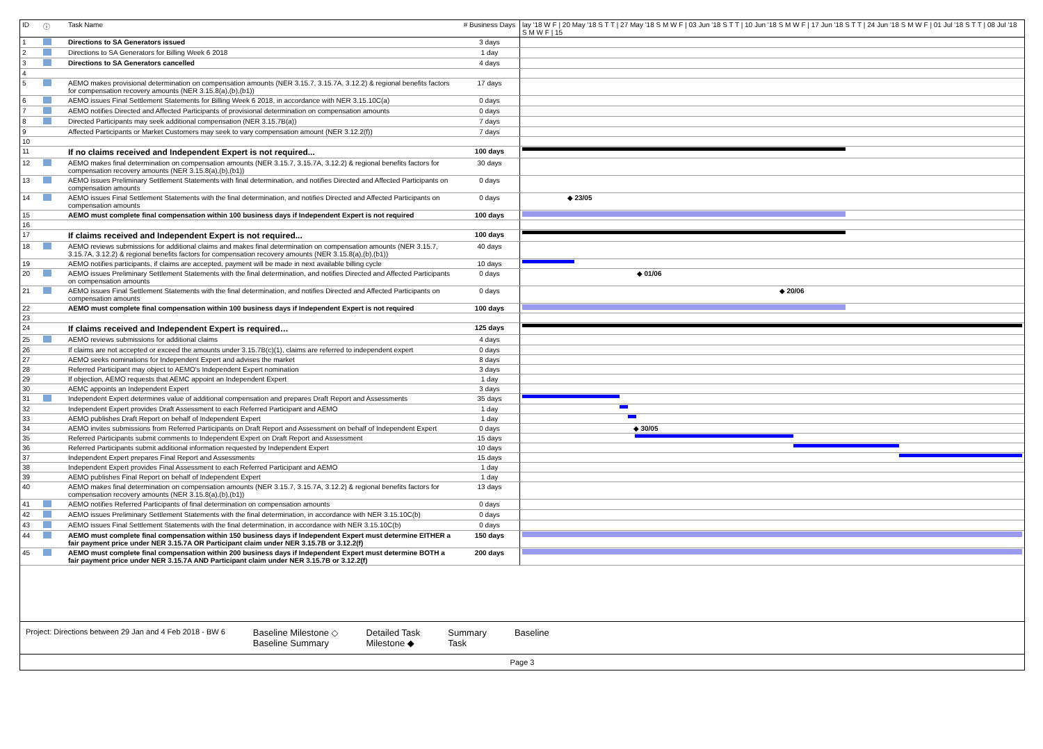| ID | ⓘ | Task Name | # Business Days | lay '18 W F / 20 May '18 S T T / 27 May '18 S M W F / 03 Jun '18 S T T / 10 Jun '18 S M W F / 17 Jun '18 S T T / 24 Jun '18 S M W F / 01 Jul '18 S T T / 08 Jul '18 S M W F / 15 |
| --- | --- | --- | --- | --- |
| 1 | | Directions to SA Generators issued | 3 days | |
| 2 | | Directions to SA Generators for Billing Week 6 2018 | 1 day | |
| 3 | | Directions to SA Generators cancelled | 4 days | |
| 4 | | | | |
| 5 | | AEMO makes provisional determination on compensation amounts (NER 3.15.7, 3.15.7A, 3.12.2) & regional benefits factors for compensation recovery amounts (NER 3.15.8(a),(b),(b1)) | 17 days | |
| 6 | | AEMO issues Final Settlement Statements for Billing Week 6 2018, in accordance with NER 3.15.10C(a) | 0 days | |
| 7 | | AEMO notifies Directed and Affected Participants of provisional determination on compensation amounts | 0 days | |
| 8 | | Directed Participants may seek additional compensation (NER 3.15.7B(a)) | 7 days | |
| 9 | | Affected Participants or Market Customers may seek to vary compensation amount (NER 3.12.2(f)) | 7 days | |
| 10 | | | | |
| 11 | | If no claims received and Independent Expert is not required... | 100 days | |
| 12 | | AEMO makes final determination on compensation amounts (NER 3.15.7, 3.15.7A, 3.12.2) & regional benefits factors for compensation recovery amounts (NER 3.15.8(a),(b),(b1)) | 30 days | |
| 13 | | AEMO issues Preliminary Settlement Statements with final determination, and notifies Directed and Affected Participants on compensation amounts | 0 days | |
| 14 | | AEMO issues Final Settlement Statements with the final determination, and notifies Directed and Affected Participants on compensation amounts | 0 days | ◆ 23/05 |
| 15 | | AEMO must complete final compensation within 100 business days if Independent Expert is not required | 100 days | |
| 16 | | | | |
| 17 | | If claims received and Independent Expert is not required... | 100 days | |
| 18 | | AEMO reviews submissions for additional claims and makes final determination on compensation amounts (NER 3.15.7, 3.15.7A, 3.12.2) & regional benefits factors for compensation recovery amounts (NER 3.15.8(a),(b),(b1)) | 40 days | |
| 19 | | AEMO notifies participants, if claims are accepted, payment will be made in next available billing cycle | 10 days | |
| 20 | | AEMO issues Preliminary Settlement Statements with the final determination, and notifies Directed and Affected Participants on compensation amounts | 0 days | ◆ 01/06 |
| 21 | | AEMO issues Final Settlement Statements with the final determination, and notifies Directed and Affected Participants on compensation amounts | 0 days | ◆ 20/06 |
| 22 | | AEMO must complete final compensation within 100 business days if Independent Expert is not required | 100 days | |
| 23 | | | | |
| 24 | | If claims received and Independent Expert is required… | 125 days | |
| 25 | | AEMO reviews submissions for additional claims | 4 days | |
| 26 | | If claims are not accepted or exceed the amounts under 3.15.7B(c)(1), claims are referred to independent expert | 0 days | |
| 27 | | AEMO seeks nominations for Independent Expert and advises the market | 8 days | |
| 28 | | Referred Participant may object to AEMO's Independent Expert nomination | 3 days | |
| 29 | | If objection, AEMO requests that AEMC appoint an Independent Expert | 1 day | |
| 30 | | AEMC appoints an Independent Expert | 3 days | |
| 31 | | Independent Expert determines value of additional compensation and prepares Draft Report and Assessments | 35 days | |
| 32 | | Independent Expert provides Draft Assessment to each Referred Participant and AEMO | 1 day | |
| 33 | | AEMO publishes Draft Report on behalf of Independent Expert | 1 day | |
| 34 | | AEMO invites submissions from Referred Participants on Draft Report and Assessment on behalf of Independent Expert | 0 days | ◆ 30/05 |
| 35 | | Referred Participants submit comments to Independent Expert on Draft Report and Assessment | 15 days | |
| 36 | | Referred Participants submit additional information requested by Independent Expert | 10 days | |
| 37 | | Independent Expert prepares Final Report and Assessments | 15 days | |
| 38 | | Independent Expert provides Final Assessment to each Referred Participant and AEMO | 1 day | |
| 39 | | AEMO publishes Final Report on behalf of Independent Expert | 1 day | |
| 40 | | AEMO makes final determination on compensation amounts (NER 3.15.7, 3.15.7A, 3.12.2) & regional benefits factors for compensation recovery amounts (NER 3.15.8(a),(b),(b1)) | 13 days | |
| 41 | | AEMO notifies Referred Participants of final determination on compensation amounts | 0 days | |
| 42 | | AEMO issues Preliminary Settlement Statements with the final determination, in accordance with NER 3.15.10C(b) | 0 days | |
| 43 | | AEMO issues Final Settlement Statements with the final determination, in accordance with NER 3.15.10C(b) | 0 days | |
| 44 | | AEMO must complete final compensation within 150 business days if Independent Expert must determine EITHER a fair payment price under NER 3.15.7A OR Participant claim under NER 3.15.7B or 3.12.2(f) | 150 days | |
| 45 | | AEMO must complete final compensation within 200 business days if Independent Expert must determine BOTH a fair payment price under NER 3.15.7A AND Participant claim under NER 3.15.7B or 3.12.2(f) | 200 days | |
Project: Directions between 29 Jan and 4 Feb 2018 - BW 6
Baseline Milestone ◇
Baseline Summary
Detailed Task
Milestone ◆
Summary
Task
Baseline
Page 3